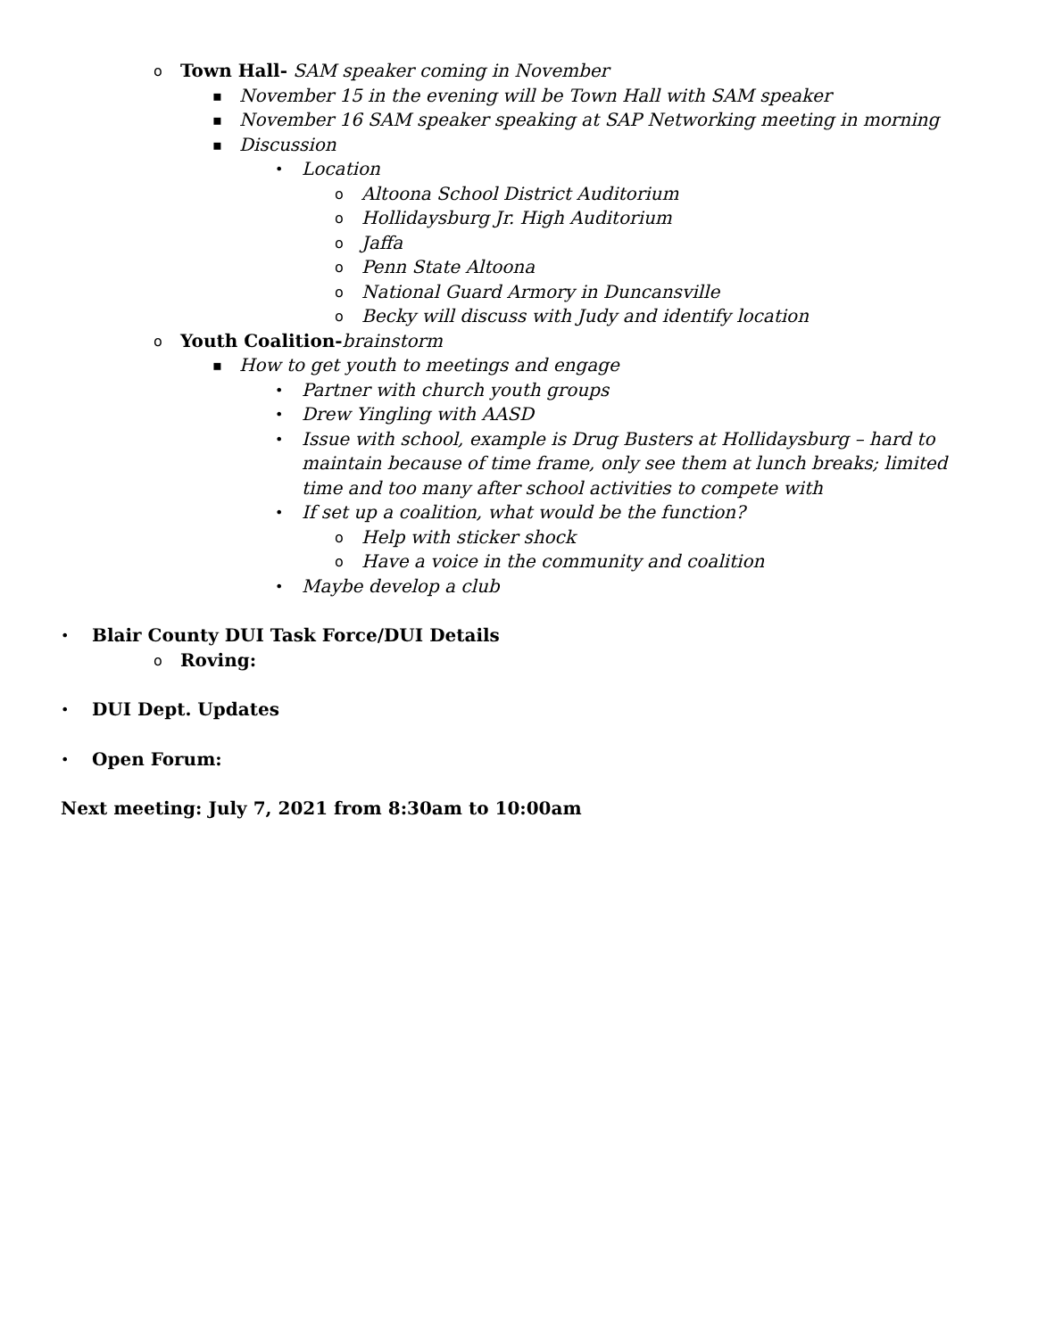o Town Hall- SAM speaker coming in November
▪ November 15 in the evening will be Town Hall with SAM speaker
▪ November 16 SAM speaker speaking at SAP Networking meeting in morning
▪ Discussion
• Location
o Altoona School District Auditorium
o Hollidaysburg Jr. High Auditorium
o Jaffa
o Penn State Altoona
o National Guard Armory in Duncansville
o Becky will discuss with Judy and identify location
o Youth Coalition-brainstorm
▪ How to get youth to meetings and engage
• Partner with church youth groups
• Drew Yingling with AASD
• Issue with school, example is Drug Busters at Hollidaysburg – hard to maintain because of time frame, only see them at lunch breaks; limited time and too many after school activities to compete with
• If set up a coalition, what would be the function?
o Help with sticker shock
o Have a voice in the community and coalition
• Maybe develop a club
• Blair County DUI Task Force/DUI Details
o Roving:
• DUI Dept. Updates
• Open Forum:
Next meeting: July 7, 2021 from 8:30am to 10:00am